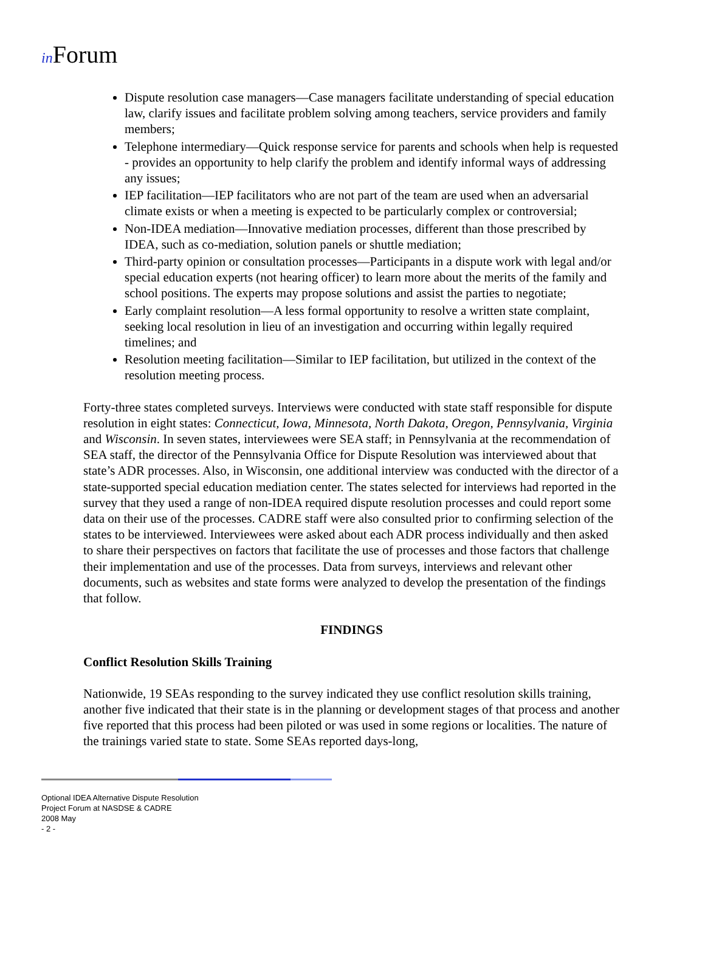in Forum
Dispute resolution case managers—Case managers facilitate understanding of special education law, clarify issues and facilitate problem solving among teachers, service providers and family members;
Telephone intermediary—Quick response service for parents and schools when help is requested - provides an opportunity to help clarify the problem and identify informal ways of addressing any issues;
IEP facilitation—IEP facilitators who are not part of the team are used when an adversarial climate exists or when a meeting is expected to be particularly complex or controversial;
Non-IDEA mediation—Innovative mediation processes, different than those prescribed by IDEA, such as co-mediation, solution panels or shuttle mediation;
Third-party opinion or consultation processes—Participants in a dispute work with legal and/or special education experts (not hearing officer) to learn more about the merits of the family and school positions. The experts may propose solutions and assist the parties to negotiate;
Early complaint resolution—A less formal opportunity to resolve a written state complaint, seeking local resolution in lieu of an investigation and occurring within legally required timelines; and
Resolution meeting facilitation—Similar to IEP facilitation, but utilized in the context of the resolution meeting process.
Forty-three states completed surveys. Interviews were conducted with state staff responsible for dispute resolution in eight states: Connecticut, Iowa, Minnesota, North Dakota, Oregon, Pennsylvania, Virginia and Wisconsin. In seven states, interviewees were SEA staff; in Pennsylvania at the recommendation of SEA staff, the director of the Pennsylvania Office for Dispute Resolution was interviewed about that state’s ADR processes. Also, in Wisconsin, one additional interview was conducted with the director of a state-supported special education mediation center. The states selected for interviews had reported in the survey that they used a range of non-IDEA required dispute resolution processes and could report some data on their use of the processes. CADRE staff were also consulted prior to confirming selection of the states to be interviewed. Interviewees were asked about each ADR process individually and then asked to share their perspectives on factors that facilitate the use of processes and those factors that challenge their implementation and use of the processes. Data from surveys, interviews and relevant other documents, such as websites and state forms were analyzed to develop the presentation of the findings that follow.
FINDINGS
Conflict Resolution Skills Training
Nationwide, 19 SEAs responding to the survey indicated they use conflict resolution skills training, another five indicated that their state is in the planning or development stages of that process and another five reported that this process had been piloted or was used in some regions or localities. The nature of the trainings varied state to state. Some SEAs reported days-long,
Optional IDEA Alternative Dispute Resolution
Project Forum at NASDSE & CADRE
2008 May
- 2 -